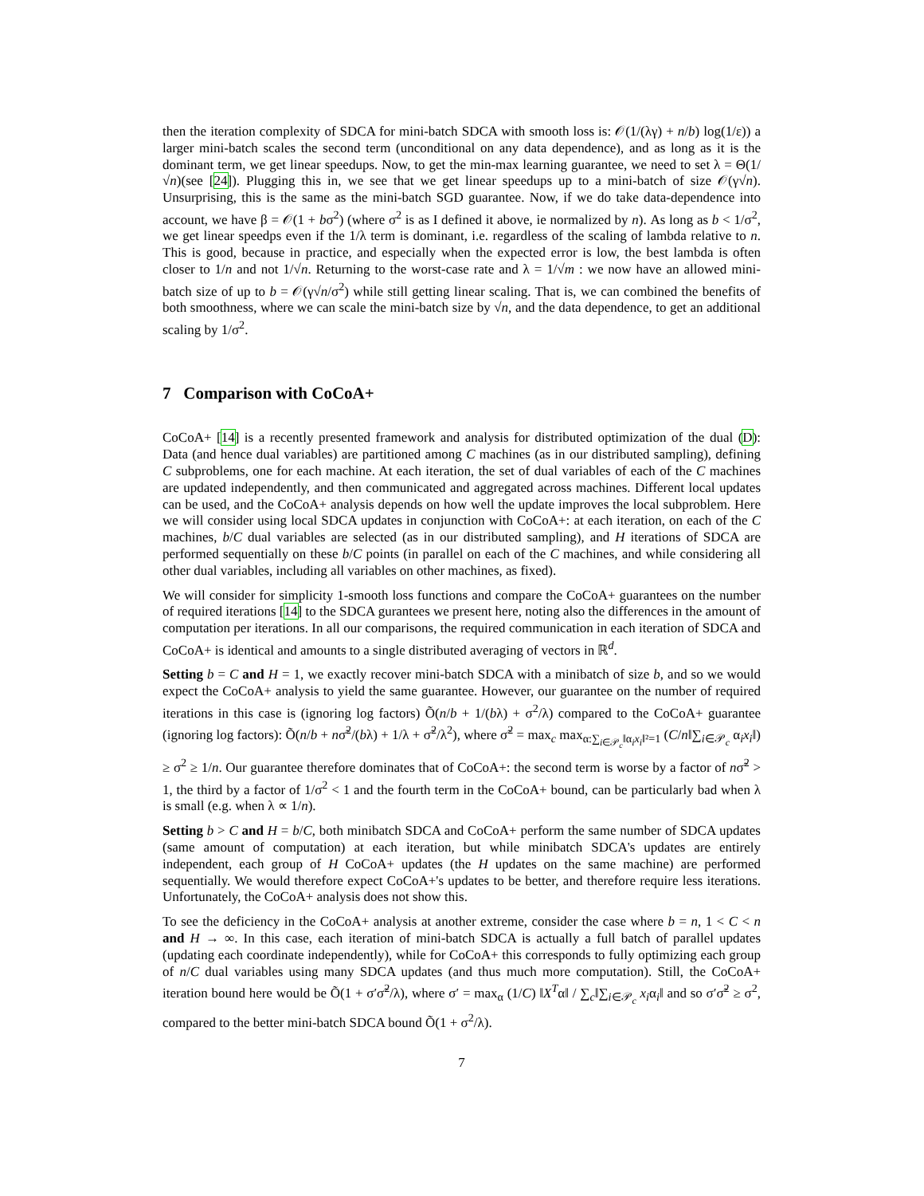then the iteration complexity of SDCA for mini-batch SDCA with smooth loss is: 𝒪(1/(λγ) + n/b) log(1/ε)) a larger mini-batch scales the second term (unconditional on any data dependence), and as long as it is the dominant term, we get linear speedups. Now, to get the min-max learning guarantee, we need to set λ = Θ(1/√n)(see [24]). Plugging this in, we see that we get linear speedups up to a mini-batch of size 𝒪(γ√n). Unsurprising, this is the same as the mini-batch SGD guarantee. Now, if we do take data-dependence into account, we have β = 𝒪(1 + bσ<sup>2</sup>) (where σ<sup>2</sup> is as I defined it above, ie normalized by n). As long as b < 1/σ<sup>2</sup>, we get linear speedps even if the 1/λ term is dominant, i.e. regardless of the scaling of lambda relative to n. This is good, because in practice, and especially when the expected error is low, the best lambda is often closer to 1/n and not 1/√n. Returning to the worst-case rate and λ = 1/√m : we now have an allowed mini-batch size of up to b = 𝒪(γ√n/σ<sup>2</sup>) while still getting linear scaling. That is, we can combined the benefits of both smoothness, where we can scale the mini-batch size by √n, and the data dependence, to get an additional scaling by 1/σ<sup>2</sup>.
7 Comparison with CoCoA+
CoCoA+ [14] is a recently presented framework and analysis for distributed optimization of the dual (D): Data (and hence dual variables) are partitioned among C machines (as in our distributed sampling), defining C subproblems, one for each machine. At each iteration, the set of dual variables of each of the C machines are updated independently, and then communicated and aggregated across machines. Different local updates can be used, and the CoCoA+ analysis depends on how well the update improves the local subproblem. Here we will consider using local SDCA updates in conjunction with CoCoA+: at each iteration, on each of the C machines, b/C dual variables are selected (as in our distributed sampling), and H iterations of SDCA are performed sequentially on these b/C points (in parallel on each of the C machines, and while considering all other dual variables, including all variables on other machines, as fixed).
We will consider for simplicity 1-smooth loss functions and compare the CoCoA+ guarantees on the number of required iterations [14] to the SDCA gurantees we present here, noting also the differences in the amount of computation per iterations. In all our comparisons, the required communication in each iteration of SDCA and CoCoA+ is identical and amounts to a single distributed averaging of vectors in ℝ<sup>d</sup>.
Setting b = C and H = 1, we exactly recover mini-batch SDCA with a minibatch of size b, and so we would expect the CoCoA+ analysis to yield the same guarantee. However, our guarantee on the number of required iterations in this case is (ignoring log factors) Õ(n/b + 1/(bλ) + σ<sup>2</sup>/λ) compared to the CoCoA+ guarantee (ignoring log factors): Õ(n/b + nσ̃<sup>2</sup>/(bλ) + 1/λ + σ̃<sup>2</sup>/λ<sup>2</sup>), where σ̃<sup>2</sup> = max<sub>c</sub> max<sub>α:∑<sub>i∈𝒫<sub>c</sub></sub>‖α<sub>i</sub>x<sub>i</sub>‖²=1</sub> (C/n‖∑<sub>i∈𝒫<sub>c</sub></sub> α<sub>i</sub>x<sub>i</sub>‖) ≥ σ<sup>2</sup> ≥ 1/n. Our guarantee therefore dominates that of CoCoA+: the second term is worse by a factor of nσ̃<sup>2</sup> > 1, the third by a factor of 1/σ<sup>2</sup> < 1 and the fourth term in the CoCoA+ bound, can be particularly bad when λ is small (e.g. when λ ∝ 1/n).
Setting b > C and H = b/C, both minibatch SDCA and CoCoA+ perform the same number of SDCA updates (same amount of computation) at each iteration, but while minibatch SDCA's updates are entirely independent, each group of H CoCoA+ updates (the H updates on the same machine) are performed sequentially. We would therefore expect CoCoA+'s updates to be better, and therefore require less iterations. Unfortunately, the CoCoA+ analysis does not show this.
To see the deficiency in the CoCoA+ analysis at another extreme, consider the case where b = n, 1 < C < n and H → ∞. In this case, each iteration of mini-batch SDCA is actually a full batch of parallel updates (updating each coordinate independently), while for CoCoA+ this corresponds to fully optimizing each group of n/C dual variables using many SDCA updates (and thus much more computation). Still, the CoCoA+ iteration bound here would be Õ(1 + σ′σ̃<sup>2</sup>/λ), where σ′ = max<sub>α</sub> (1/C) ‖X<sup>T</sup>α‖ / ∑<sub>c</sub>‖∑<sub>i∈𝒫<sub>c</sub></sub> x<sub>i</sub>α<sub>i</sub>‖ and so σ′σ̃<sup>2</sup> ≥ σ<sup>2</sup>, compared to the better mini-batch SDCA bound Õ(1 + σ<sup>2</sup>/λ).
7